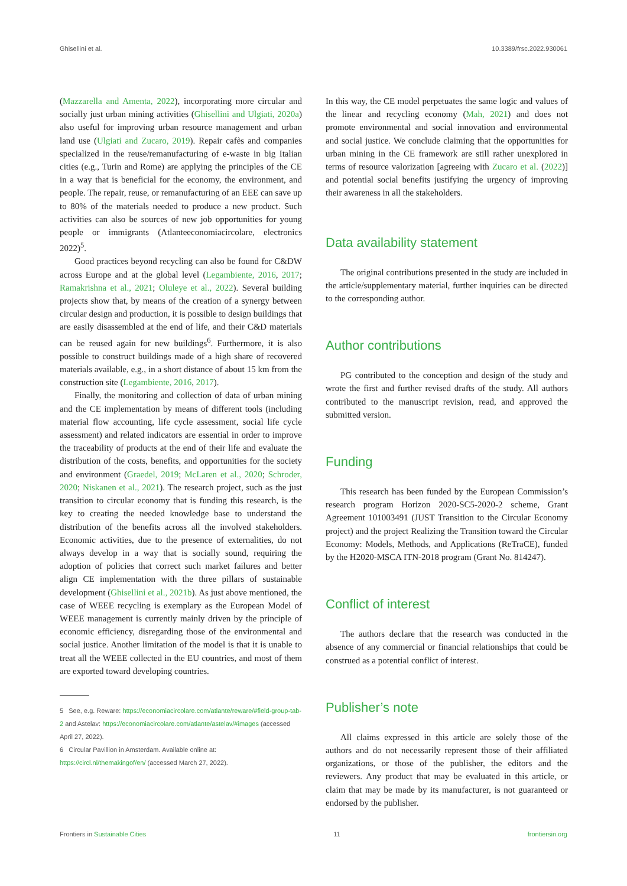Ghisellini et al. 10.3389/frsc.2022.930061
(Mazzarella and Amenta, 2022), incorporating more circular and socially just urban mining activities (Ghisellini and Ulgiati, 2020a) also useful for improving urban resource management and urban land use (Ulgiati and Zucaro, 2019). Repair cafès and companies specialized in the reuse/remanufacturing of e-waste in big Italian cities (e.g., Turin and Rome) are applying the principles of the CE in a way that is beneficial for the economy, the environment, and people. The repair, reuse, or remanufacturing of an EEE can save up to 80% of the materials needed to produce a new product. Such activities can also be sources of new job opportunities for young people or immigrants (Atlanteeconomiacircolare, electronics 2022)<sup>5</sup>.
Good practices beyond recycling can also be found for C&DW across Europe and at the global level (Legambiente, 2016, 2017; Ramakrishna et al., 2021; Oluleye et al., 2022). Several building projects show that, by means of the creation of a synergy between circular design and production, it is possible to design buildings that are easily disassembled at the end of life, and their C&D materials can be reused again for new buildings<sup>6</sup>. Furthermore, it is also possible to construct buildings made of a high share of recovered materials available, e.g., in a short distance of about 15 km from the construction site (Legambiente, 2016, 2017).
Finally, the monitoring and collection of data of urban mining and the CE implementation by means of different tools (including material flow accounting, life cycle assessment, social life cycle assessment) and related indicators are essential in order to improve the traceability of products at the end of their life and evaluate the distribution of the costs, benefits, and opportunities for the society and environment (Graedel, 2019; McLaren et al., 2020; Schroder, 2020; Niskanen et al., 2021). The research project, such as the just transition to circular economy that is funding this research, is the key to creating the needed knowledge base to understand the distribution of the benefits across all the involved stakeholders. Economic activities, due to the presence of externalities, do not always develop in a way that is socially sound, requiring the adoption of policies that correct such market failures and better align CE implementation with the three pillars of sustainable development (Ghisellini et al., 2021b). As just above mentioned, the case of WEEE recycling is exemplary as the European Model of WEEE management is currently mainly driven by the principle of economic efficiency, disregarding those of the environmental and social justice. Another limitation of the model is that it is unable to treat all the WEEE collected in the EU countries, and most of them are exported toward developing countries.
5 See, e.g. Reware: https://economiacircolare.com/atlante/reware/#field-group-tab-2 and Astelav: https://economiacircolare.com/atlante/astelav/#images (accessed April 27, 2022).
6 Circular Pavillion in Amsterdam. Available online at: https://circl.nl/themakingof/en/ (accessed March 27, 2022).
In this way, the CE model perpetuates the same logic and values of the linear and recycling economy (Mah, 2021) and does not promote environmental and social innovation and environmental and social justice. We conclude claiming that the opportunities for urban mining in the CE framework are still rather unexplored in terms of resource valorization [agreeing with Zucaro et al. (2022)] and potential social benefits justifying the urgency of improving their awareness in all the stakeholders.
Data availability statement
The original contributions presented in the study are included in the article/supplementary material, further inquiries can be directed to the corresponding author.
Author contributions
PG contributed to the conception and design of the study and wrote the first and further revised drafts of the study. All authors contributed to the manuscript revision, read, and approved the submitted version.
Funding
This research has been funded by the European Commission’s research program Horizon 2020-SC5-2020-2 scheme, Grant Agreement 101003491 (JUST Transition to the Circular Economy project) and the project Realizing the Transition toward the Circular Economy: Models, Methods, and Applications (ReTraCE), funded by the H2020-MSCA ITN-2018 program (Grant No. 814247).
Conflict of interest
The authors declare that the research was conducted in the absence of any commercial or financial relationships that could be construed as a potential conflict of interest.
Publisher’s note
All claims expressed in this article are solely those of the authors and do not necessarily represent those of their affiliated organizations, or those of the publisher, the editors and the reviewers. Any product that may be evaluated in this article, or claim that may be made by its manufacturer, is not guaranteed or endorsed by the publisher.
Frontiers in Sustainable Cities 11 frontiersin.org